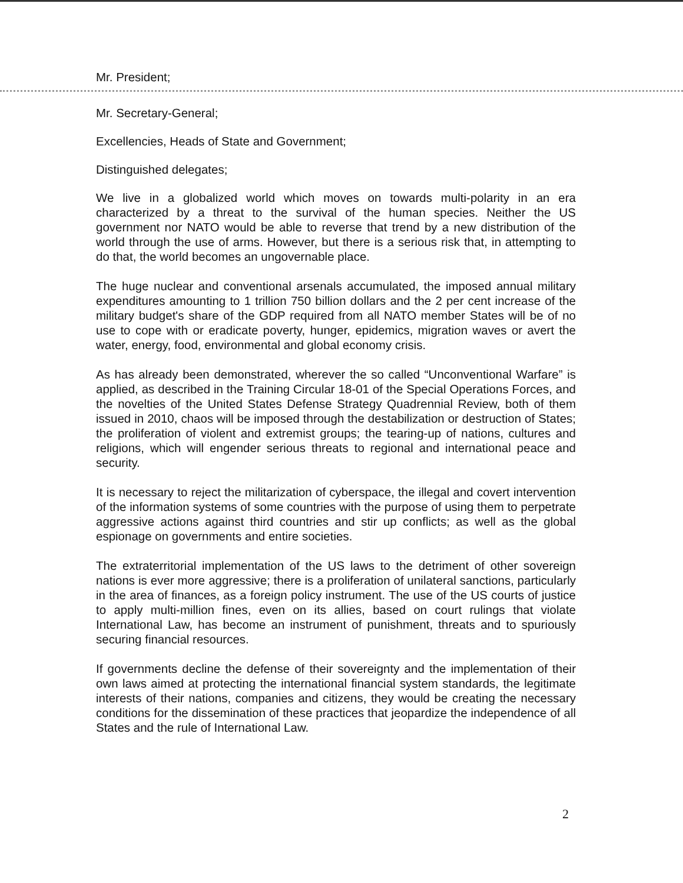Mr. President;
Mr. Secretary-General;
Excellencies, Heads of State and Government;
Distinguished delegates;
We live in a globalized world which moves on towards multi-polarity in an era characterized by a threat to the survival of the human species. Neither the US government nor NATO would be able to reverse that trend by a new distribution of the world through the use of arms. However, but there is a serious risk that, in attempting to do that, the world becomes an ungovernable place.
The huge nuclear and conventional arsenals accumulated, the imposed annual military expenditures amounting to 1 trillion 750 billion dollars and the 2 per cent increase of the military budget's share of the GDP required from all NATO member States will be of no use to cope with or eradicate poverty, hunger, epidemics, migration waves or avert the water, energy, food, environmental and global economy crisis.
As has already been demonstrated, wherever the so called “Unconventional Warfare” is applied, as described in the Training Circular 18-01 of the Special Operations Forces, and the novelties of the United States Defense Strategy Quadrennial Review, both of them issued in 2010, chaos will be imposed through the destabilization or destruction of States; the proliferation of violent and extremist groups; the tearing-up of nations, cultures and religions, which will engender serious threats to regional and international peace and security.
It is necessary to reject the militarization of cyberspace, the illegal and covert intervention of the information systems of some countries with the purpose of using them to perpetrate aggressive actions against third countries and stir up conflicts; as well as the global espionage on governments and entire societies.
The extraterritorial implementation of the US laws to the detriment of other sovereign nations is ever more aggressive; there is a proliferation of unilateral sanctions, particularly in the area of finances, as a foreign policy instrument. The use of the US courts of justice to apply multi-million fines, even on its allies, based on court rulings that violate International Law, has become an instrument of punishment, threats and to spuriously securing financial resources.
If governments decline the defense of their sovereignty and the implementation of their own laws aimed at protecting the international financial system standards, the legitimate interests of their nations, companies and citizens, they would be creating the necessary conditions for the dissemination of these practices that jeopardize the independence of all States and the rule of International Law.
2